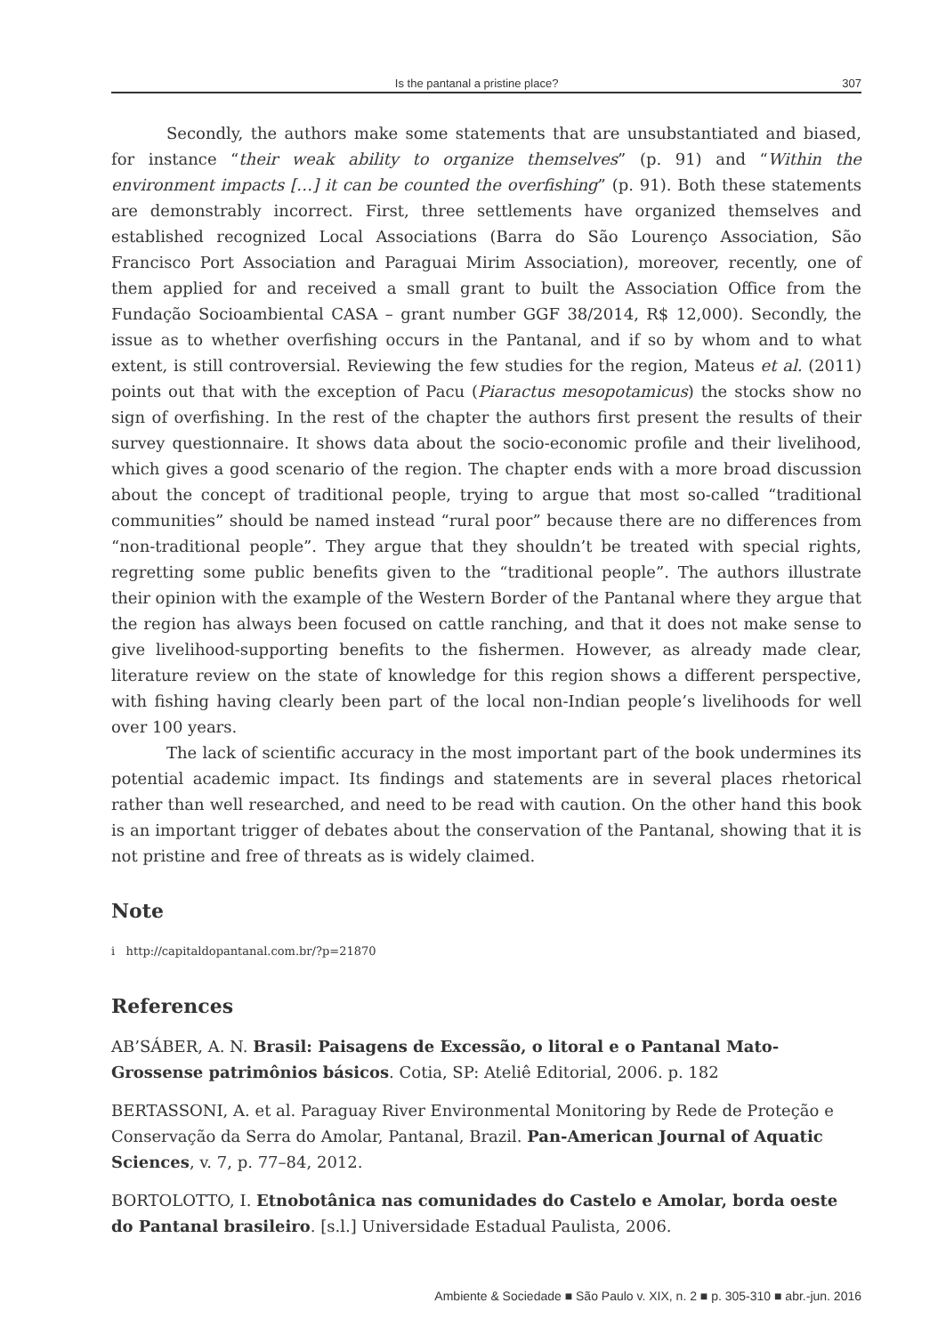Is the pantanal a pristine place? 307
Secondly, the authors make some statements that are unsubstantiated and biased, for instance “their weak ability to organize themselves” (p. 91) and “Within the environment impacts […] it can be counted the overfishing” (p. 91). Both these statements are demonstrably incorrect. First, three settlements have organized themselves and established recognized Local Associations (Barra do São Lourenço Association, São Francisco Port Association and Paraguai Mirim Association), moreover, recently, one of them applied for and received a small grant to built the Association Office from the Fundação Socioambiental CASA – grant number GGF 38/2014, R$ 12,000). Secondly, the issue as to whether overfishing occurs in the Pantanal, and if so by whom and to what extent, is still controversial. Reviewing the few studies for the region, Mateus et al. (2011) points out that with the exception of Pacu (Piaractus mesopotamicus) the stocks show no sign of overfishing. In the rest of the chapter the authors first present the results of their survey questionnaire. It shows data about the socio-economic profile and their livelihood, which gives a good scenario of the region. The chapter ends with a more broad discussion about the concept of traditional people, trying to argue that most so-called “traditional communities” should be named instead “rural poor” because there are no differences from “non-traditional people”. They argue that they shouldn’t be treated with special rights, regretting some public benefits given to the “traditional people”. The authors illustrate their opinion with the example of the Western Border of the Pantanal where they argue that the region has always been focused on cattle ranching, and that it does not make sense to give livelihood-supporting benefits to the fishermen. However, as already made clear, literature review on the state of knowledge for this region shows a different perspective, with fishing having clearly been part of the local non-Indian people’s livelihoods for well over 100 years.
The lack of scientific accuracy in the most important part of the book undermines its potential academic impact. Its findings and statements are in several places rhetorical rather than well researched, and need to be read with caution. On the other hand this book is an important trigger of debates about the conservation of the Pantanal, showing that it is not pristine and free of threats as is widely claimed.
Note
i http://capitaldopantanal.com.br/?p=21870
References
AB’SÁBER, A. N. Brasil: Paisagens de Excessão, o litoral e o Pantanal Mato-Grossense patrimônios básicos. Cotia, SP: Ateliê Editorial, 2006. p. 182
BERTASSONI, A. et al. Paraguay River Environmental Monitoring by Rede de Proteção e Conservação da Serra do Amolar, Pantanal, Brazil. Pan-American Journal of Aquatic Sciences, v. 7, p. 77–84, 2012.
BORTOLOTTO, I. Etnobotânica nas comunidades do Castelo e Amolar, borda oeste do Pantanal brasileiro. [s.l.] Universidade Estadual Paulista, 2006.
Ambiente & Sociedade ■ São Paulo v. XIX, n. 2 ■ p. 305-310 ■ abr.-jun. 2016